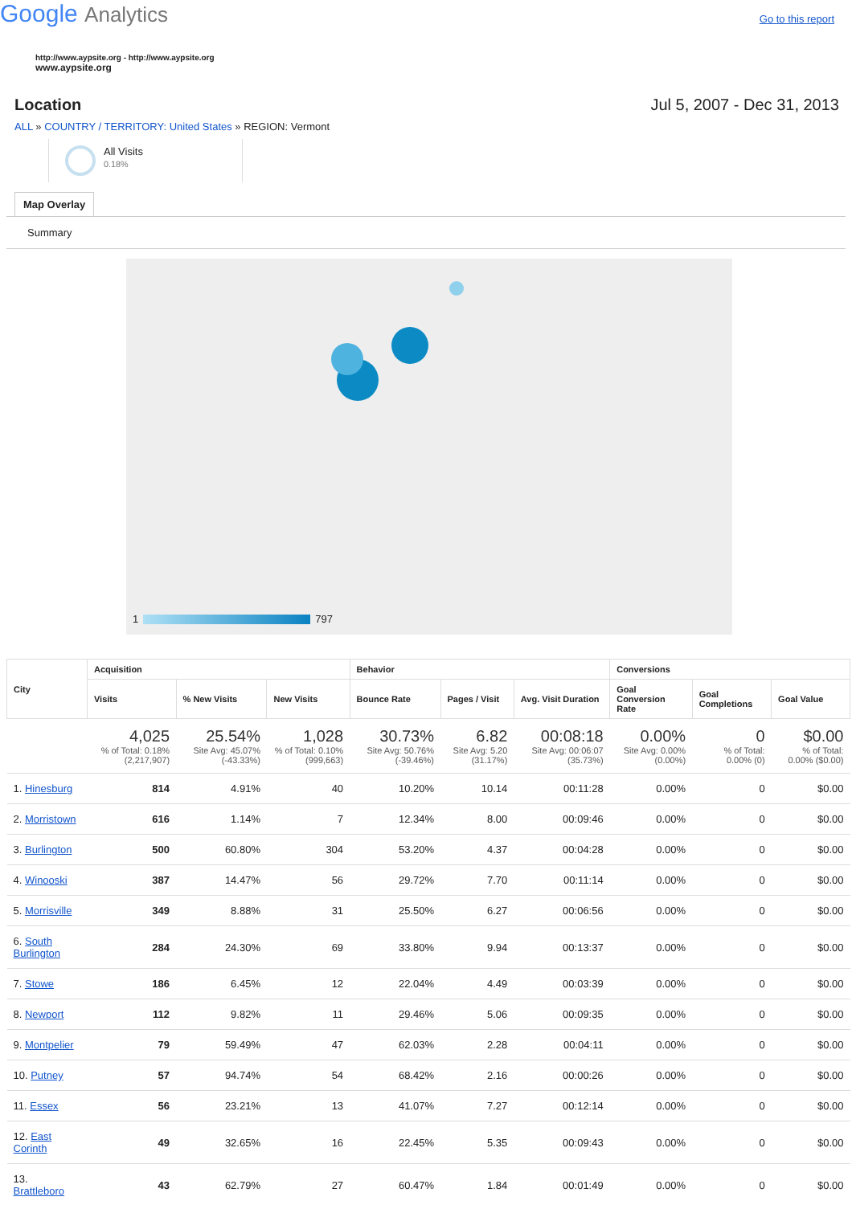Google Analytics
Go to this report
http://www.aypsite.org - http://www.aypsite.org
www.aypsite.org
Location Jul 5, 2007 - Dec 31, 2013
ALL » COUNTRY / TERRITORY: United States » REGION: Vermont
All Visits
0.18%
Map Overlay
Summary
1 797
| City | Acquisition | | | Behavior | | | Conversions | | |
| --- | --- | --- | --- | --- | --- | --- | --- | --- | --- |
| | Visits | % New Visits | New Visits | Bounce Rate | Pages / Visit | Avg. Visit Duration | Goal Conversion Rate | Goal Completions | Goal Value |
| | 4,025 % of Total: 0.18% (2,217,907) | 25.54% Site Avg: 45.07% (-43.33%) | 1,028 % of Total: 0.10% (999,663) | 30.73% Site Avg: 50.76% (-39.46%) | 6.82 Site Avg: 5.20 (31.17%) | 00:08:18 Site Avg: 00:06:07 (35.73%) | 0.00% Site Avg: 0.00% (0.00%) | 0 % of Total: 0.00% (0) | $0.00 % of Total: 0.00% ($0.00) |
| 1. Hinesburg | 814 | 4.91% | 40 | 10.20% | 10.14 | 00:11:28 | 0.00% | 0 | $0.00 |
| 2. Morristown | 616 | 1.14% | 7 | 12.34% | 8.00 | 00:09:46 | 0.00% | 0 | $0.00 |
| 3. Burlington | 500 | 60.80% | 304 | 53.20% | 4.37 | 00:04:28 | 0.00% | 0 | $0.00 |
| 4. Winooski | 387 | 14.47% | 56 | 29.72% | 7.70 | 00:11:14 | 0.00% | 0 | $0.00 |
| 5. Morrisville | 349 | 8.88% | 31 | 25.50% | 6.27 | 00:06:56 | 0.00% | 0 | $0.00 |
| 6. South Burlington | 284 | 24.30% | 69 | 33.80% | 9.94 | 00:13:37 | 0.00% | 0 | $0.00 |
| 7. Stowe | 186 | 6.45% | 12 | 22.04% | 4.49 | 00:03:39 | 0.00% | 0 | $0.00 |
| 8. Newport | 112 | 9.82% | 11 | 29.46% | 5.06 | 00:09:35 | 0.00% | 0 | $0.00 |
| 9. Montpelier | 79 | 59.49% | 47 | 62.03% | 2.28 | 00:04:11 | 0.00% | 0 | $0.00 |
| 10. Putney | 57 | 94.74% | 54 | 68.42% | 2.16 | 00:00:26 | 0.00% | 0 | $0.00 |
| 11. Essex | 56 | 23.21% | 13 | 41.07% | 7.27 | 00:12:14 | 0.00% | 0 | $0.00 |
| 12. East Corinth | 49 | 32.65% | 16 | 22.45% | 5.35 | 00:09:43 | 0.00% | 0 | $0.00 |
| 13. Brattleboro | 43 | 62.79% | 27 | 60.47% | 1.84 | 00:01:49 | 0.00% | 0 | $0.00 |